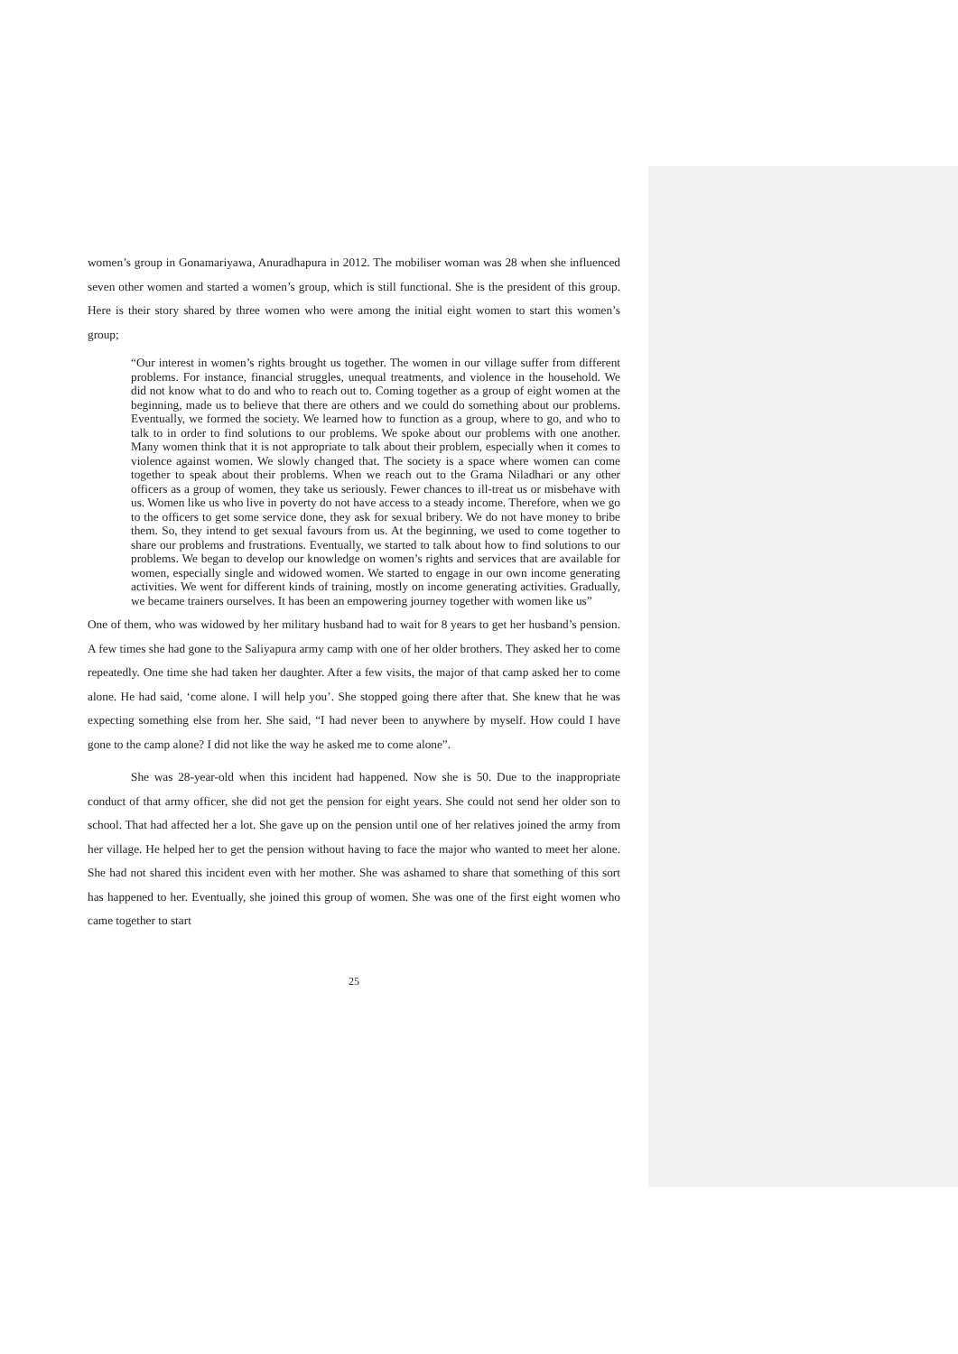women’s group in Gonamariyawa, Anuradhapura in 2012. The mobiliser woman was 28 when she influenced seven other women and started a women’s group, which is still functional. She is the president of this group. Here is their story shared by three women who were among the initial eight women to start this women’s group;
“Our interest in women’s rights brought us together. The women in our village suffer from different problems. For instance, financial struggles, unequal treatments, and violence in the household. We did not know what to do and who to reach out to. Coming together as a group of eight women at the beginning, made us to believe that there are others and we could do something about our problems. Eventually, we formed the society. We learned how to function as a group, where to go, and who to talk to in order to find solutions to our problems. We spoke about our problems with one another. Many women think that it is not appropriate to talk about their problem, especially when it comes to violence against women. We slowly changed that. The society is a space where women can come together to speak about their problems. When we reach out to the Grama Niladhari or any other officers as a group of women, they take us seriously. Fewer chances to ill-treat us or misbehave with us. Women like us who live in poverty do not have access to a steady income. Therefore, when we go to the officers to get some service done, they ask for sexual bribery. We do not have money to bribe them. So, they intend to get sexual favours from us. At the beginning, we used to come together to share our problems and frustrations. Eventually, we started to talk about how to find solutions to our problems. We began to develop our knowledge on women’s rights and services that are available for women, especially single and widowed women. We started to engage in our own income generating activities. We went for different kinds of training, mostly on income generating activities. Gradually, we became trainers ourselves. It has been an empowering journey together with women like us”
One of them, who was widowed by her military husband had to wait for 8 years to get her husband’s pension. A few times she had gone to the Saliyapura army camp with one of her older brothers. They asked her to come repeatedly. One time she had taken her daughter. After a few visits, the major of that camp asked her to come alone. He had said, ‘come alone. I will help you’. She stopped going there after that. She knew that he was expecting something else from her. She said, “I had never been to anywhere by myself. How could I have gone to the camp alone? I did not like the way he asked me to come alone”.
She was 28-year-old when this incident had happened. Now she is 50. Due to the inappropriate conduct of that army officer, she did not get the pension for eight years. She could not send her older son to school. That had affected her a lot. She gave up on the pension until one of her relatives joined the army from her village. He helped her to get the pension without having to face the major who wanted to meet her alone. She had not shared this incident even with her mother. She was ashamed to share that something of this sort has happened to her. Eventually, she joined this group of women. She was one of the first eight women who came together to start
25